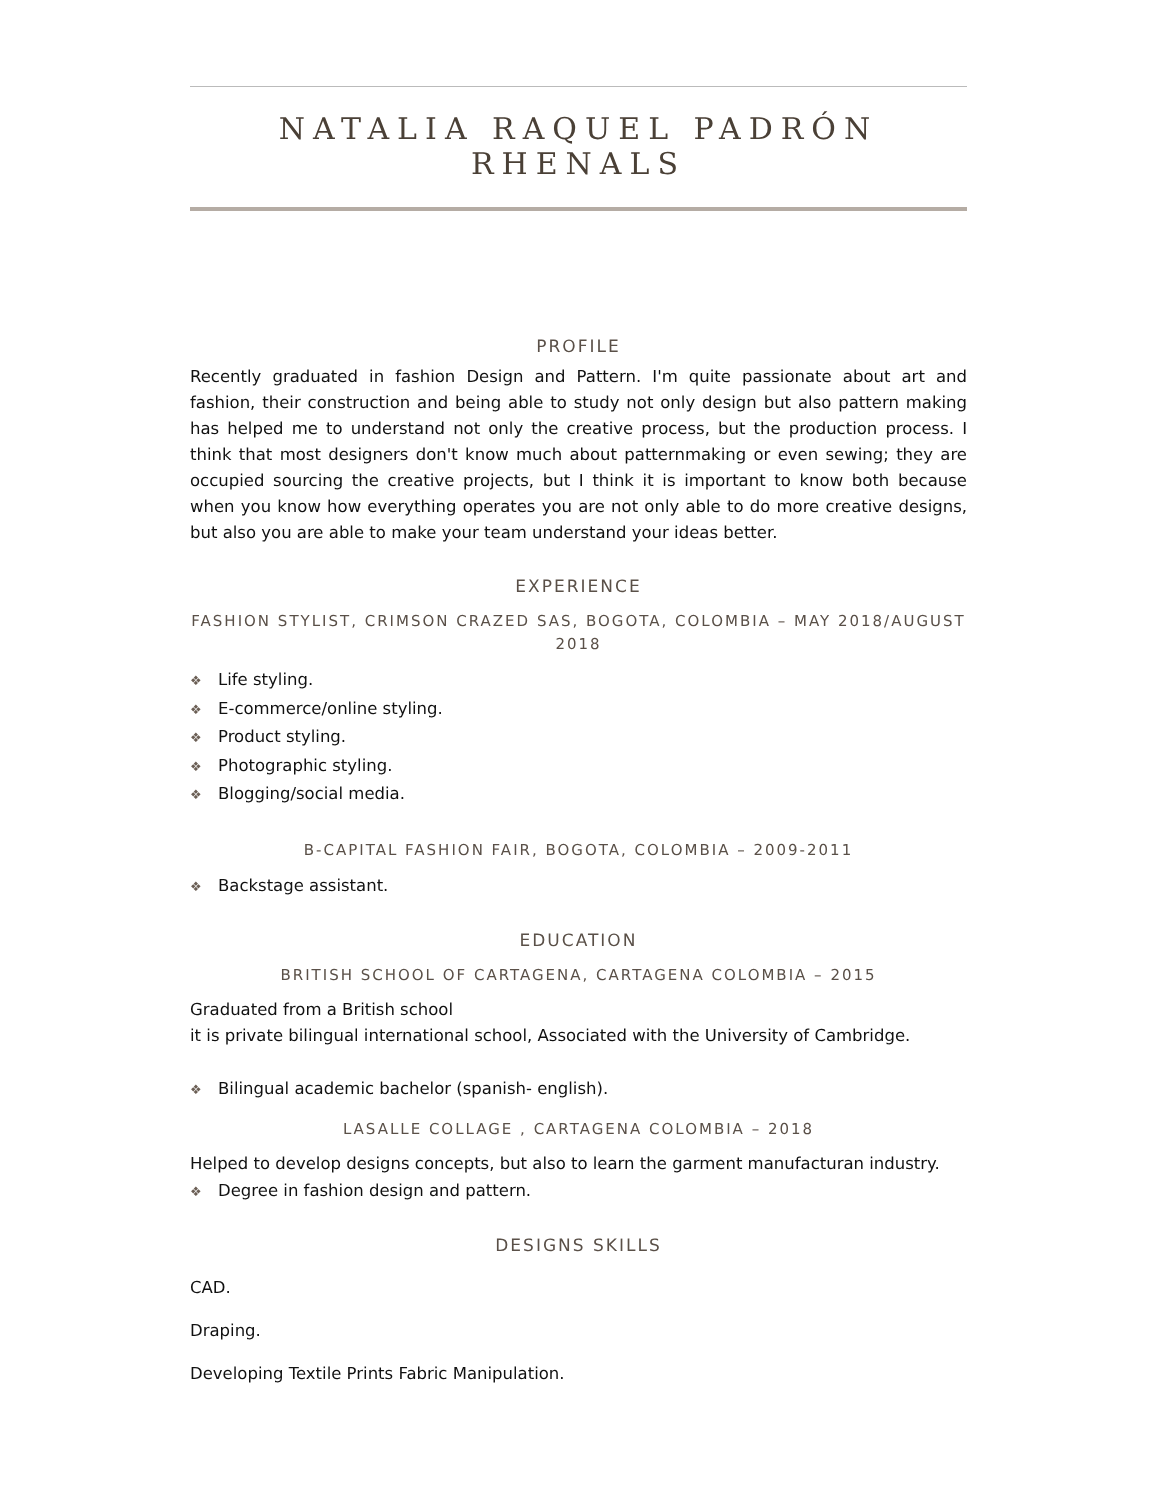NATALIA RAQUEL PADRÓN RHENALS
PROFILE
Recently graduated in fashion Design and Pattern. I'm quite passionate about art and fashion, their construction and being able to study not only design but also pattern making has helped me to understand not only the creative process, but the production process. I think that most designers don't know much about patternmaking or even sewing; they are occupied sourcing the creative projects, but I think it is important to know both because when you know how everything operates you are not only able to do more creative designs, but also you are able to make your team understand your ideas better.
EXPERIENCE
FASHION STYLIST, CRIMSON CRAZED SAS, BOGOTA, COLOMBIA – MAY 2018/AUGUST 2018
❖ Life styling.
❖ E-commerce/online styling.
❖ Product styling.
❖ Photographic styling.
❖ Blogging/social media.
B-CAPITAL FASHION FAIR, BOGOTA, COLOMBIA – 2009-2011
❖ Backstage assistant.
EDUCATION
BRITISH SCHOOL OF CARTAGENA, CARTAGENA COLOMBIA – 2015
Graduated from a British school
it is private bilingual international school, Associated with the University of Cambridge.
❖ Bilingual academic bachelor (spanish- english).
LASALLE COLLAGE , CARTAGENA COLOMBIA – 2018
Helped to develop designs concepts, but also to learn the garment manufacturan industry.
❖ Degree in fashion design and pattern.
DESIGNS SKILLS
CAD.
Draping.
Developing Textile Prints Fabric Manipulation.